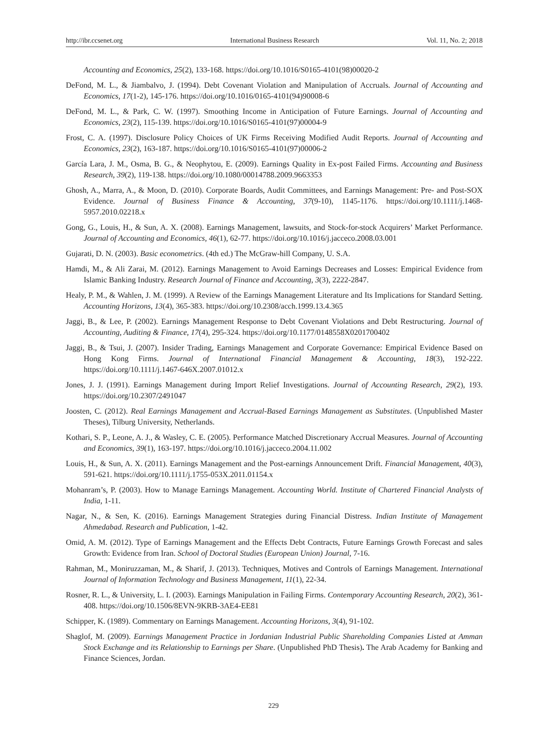http://ibr.ccsenet.org International Business Research Vol. 11, No. 2; 2018
Accounting and Economics, 25(2), 133-168. https://doi.org/10.1016/S0165-4101(98)00020-2
DeFond, M. L., & Jiambalvo, J. (1994). Debt Covenant Violation and Manipulation of Accruals. Journal of Accounting and Economics, 17(1-2), 145-176. https://doi.org/10.1016/0165-4101(94)90008-6
DeFond, M. L., & Park, C. W. (1997). Smoothing Income in Anticipation of Future Earnings. Journal of Accounting and Economics, 23(2), 115-139. https://doi.org/10.1016/S0165-4101(97)00004-9
Frost, C. A. (1997). Disclosure Policy Choices of UK Firms Receiving Modified Audit Reports. Journal of Accounting and Economics, 23(2), 163-187. https://doi.org/10.1016/S0165-4101(97)00006-2
García Lara, J. M., Osma, B. G., & Neophytou, E. (2009). Earnings Quality in Ex‐post Failed Firms. Accounting and Business Research, 39(2), 119-138. https://doi.org/10.1080/00014788.2009.9663353
Ghosh, A., Marra, A., & Moon, D. (2010). Corporate Boards, Audit Committees, and Earnings Management: Pre- and Post-SOX Evidence. Journal of Business Finance & Accounting, 37(9-10), 1145-1176. https://doi.org/10.1111/j.1468-5957.2010.02218.x
Gong, G., Louis, H., & Sun, A. X. (2008). Earnings Management, lawsuits, and Stock-for-stock Acquirers’ Market Performance. Journal of Accounting and Economics, 46(1), 62-77. https://doi.org/10.1016/j.jacceco.2008.03.001
Gujarati, D. N. (2003). Basic econometrics. (4th ed.) The McGraw-hill Company, U. S.A.
Hamdi, M., & Ali Zarai, M. (2012). Earnings Management to Avoid Earnings Decreases and Losses: Empirical Evidence from Islamic Banking Industry. Research Journal of Finance and Accounting, 3(3), 2222-2847.
Healy, P. M., & Wahlen, J. M. (1999). A Review of the Earnings Management Literature and Its Implications for Standard Setting. Accounting Horizons, 13(4), 365-383. https://doi.org/10.2308/acch.1999.13.4.365
Jaggi, B., & Lee, P. (2002). Earnings Management Response to Debt Covenant Violations and Debt Restructuring. Journal of Accounting, Auditing & Finance, 17(4), 295-324. https://doi.org/10.1177/0148558X0201700402
Jaggi, B., & Tsui, J. (2007). Insider Trading, Earnings Management and Corporate Governance: Empirical Evidence Based on Hong Kong Firms. Journal of International Financial Management & Accounting, 18(3), 192-222. https://doi.org/10.1111/j.1467-646X.2007.01012.x
Jones, J. J. (1991). Earnings Management during Import Relief Investigations. Journal of Accounting Research, 29(2), 193. https://doi.org/10.2307/2491047
Joosten, C. (2012). Real Earnings Management and Accrual-Based Earnings Management as Substitutes. (Unpublished Master Theses), Tilburg University, Netherlands.
Kothari, S. P., Leone, A. J., & Wasley, C. E. (2005). Performance Matched Discretionary Accrual Measures. Journal of Accounting and Economics, 39(1), 163-197. https://doi.org/10.1016/j.jacceco.2004.11.002
Louis, H., & Sun, A. X. (2011). Earnings Management and the Post-earnings Announcement Drift. Financial Management, 40(3), 591-621. https://doi.org/10.1111/j.1755-053X.2011.01154.x
Mohanram’s, P. (2003). How to Manage Earnings Management. Accounting World. Institute of Chartered Financial Analysts of India, 1-11.
Nagar, N., & Sen, K. (2016). Earnings Management Strategies during Financial Distress. Indian Institute of Management Ahmedabad. Research and Publication, 1-42.
Omid, A. M. (2012). Type of Earnings Management and the Effects Debt Contracts, Future Earnings Growth Forecast and sales Growth: Evidence from Iran. School of Doctoral Studies (European Union) Journal, 7-16.
Rahman, M., Moniruzzaman, M., & Sharif, J. (2013). Techniques, Motives and Controls of Earnings Management. International Journal of Information Technology and Business Management, 11(1), 22-34.
Rosner, R. L., & University, L. I. (2003). Earnings Manipulation in Failing Firms. Contemporary Accounting Research, 20(2), 361-408. https://doi.org/10.1506/8EVN-9KRB-3AE4-EE81
Schipper, K. (1989). Commentary on Earnings Management. Accounting Horizons, 3(4), 91-102.
Shaglof, M. (2009). Earnings Management Practice in Jordanian Industrial Public Shareholding Companies Listed at Amman Stock Exchange and its Relationship to Earnings per Share. (Unpublished PhD Thesis). The Arab Academy for Banking and Finance Sciences, Jordan.
229